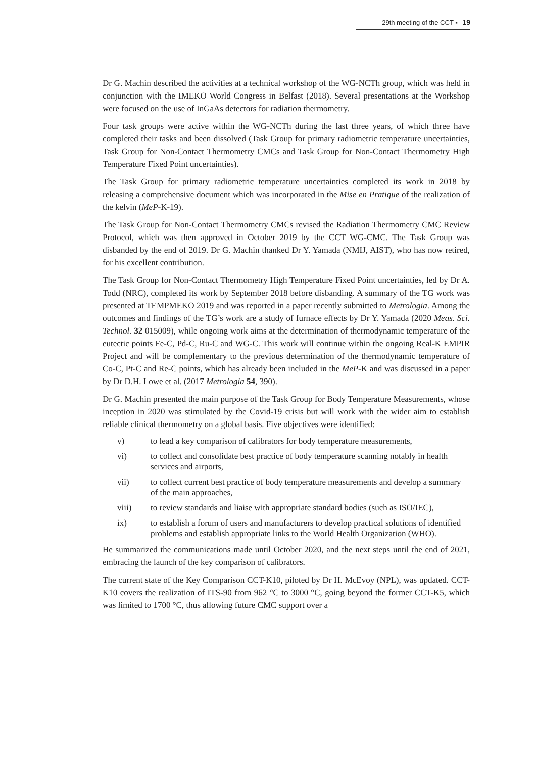29th meeting of the CCT ▪ 19
Dr G. Machin described the activities at a technical workshop of the WG-NCTh group, which was held in conjunction with the IMEKO World Congress in Belfast (2018). Several presentations at the Workshop were focused on the use of InGaAs detectors for radiation thermometry.
Four task groups were active within the WG-NCTh during the last three years, of which three have completed their tasks and been dissolved (Task Group for primary radiometric temperature uncertainties, Task Group for Non-Contact Thermometry CMCs and Task Group for Non-Contact Thermometry High Temperature Fixed Point uncertainties).
The Task Group for primary radiometric temperature uncertainties completed its work in 2018 by releasing a comprehensive document which was incorporated in the Mise en Pratique of the realization of the kelvin (MeP-K-19).
The Task Group for Non-Contact Thermometry CMCs revised the Radiation Thermometry CMC Review Protocol, which was then approved in October 2019 by the CCT WG-CMC. The Task Group was disbanded by the end of 2019. Dr G. Machin thanked Dr Y. Yamada (NMIJ, AIST), who has now retired, for his excellent contribution.
The Task Group for Non-Contact Thermometry High Temperature Fixed Point uncertainties, led by Dr A. Todd (NRC), completed its work by September 2018 before disbanding. A summary of the TG work was presented at TEMPMEKO 2019 and was reported in a paper recently submitted to Metrologia. Among the outcomes and findings of the TG’s work are a study of furnace effects by Dr Y. Yamada (2020 Meas. Sci. Technol. 32 015009), while ongoing work aims at the determination of thermodynamic temperature of the eutectic points Fe-C, Pd-C, Ru-C and WG-C. This work will continue within the ongoing Real-K EMPIR Project and will be complementary to the previous determination of the thermodynamic temperature of Co-C, Pt-C and Re-C points, which has already been included in the MeP-K and was discussed in a paper by Dr D.H. Lowe et al. (2017 Metrologia 54, 390).
Dr G. Machin presented the main purpose of the Task Group for Body Temperature Measurements, whose inception in 2020 was stimulated by the Covid-19 crisis but will work with the wider aim to establish reliable clinical thermometry on a global basis. Five objectives were identified:
v) to lead a key comparison of calibrators for body temperature measurements,
vi) to collect and consolidate best practice of body temperature scanning notably in health services and airports,
vii) to collect current best practice of body temperature measurements and develop a summary of the main approaches,
viii) to review standards and liaise with appropriate standard bodies (such as ISO/IEC),
ix) to establish a forum of users and manufacturers to develop practical solutions of identified problems and establish appropriate links to the World Health Organization (WHO).
He summarized the communications made until October 2020, and the next steps until the end of 2021, embracing the launch of the key comparison of calibrators.
The current state of the Key Comparison CCT-K10, piloted by Dr H. McEvoy (NPL), was updated. CCT-K10 covers the realization of ITS-90 from 962 °C to 3000 °C, going beyond the former CCT-K5, which was limited to 1700 °C, thus allowing future CMC support over a